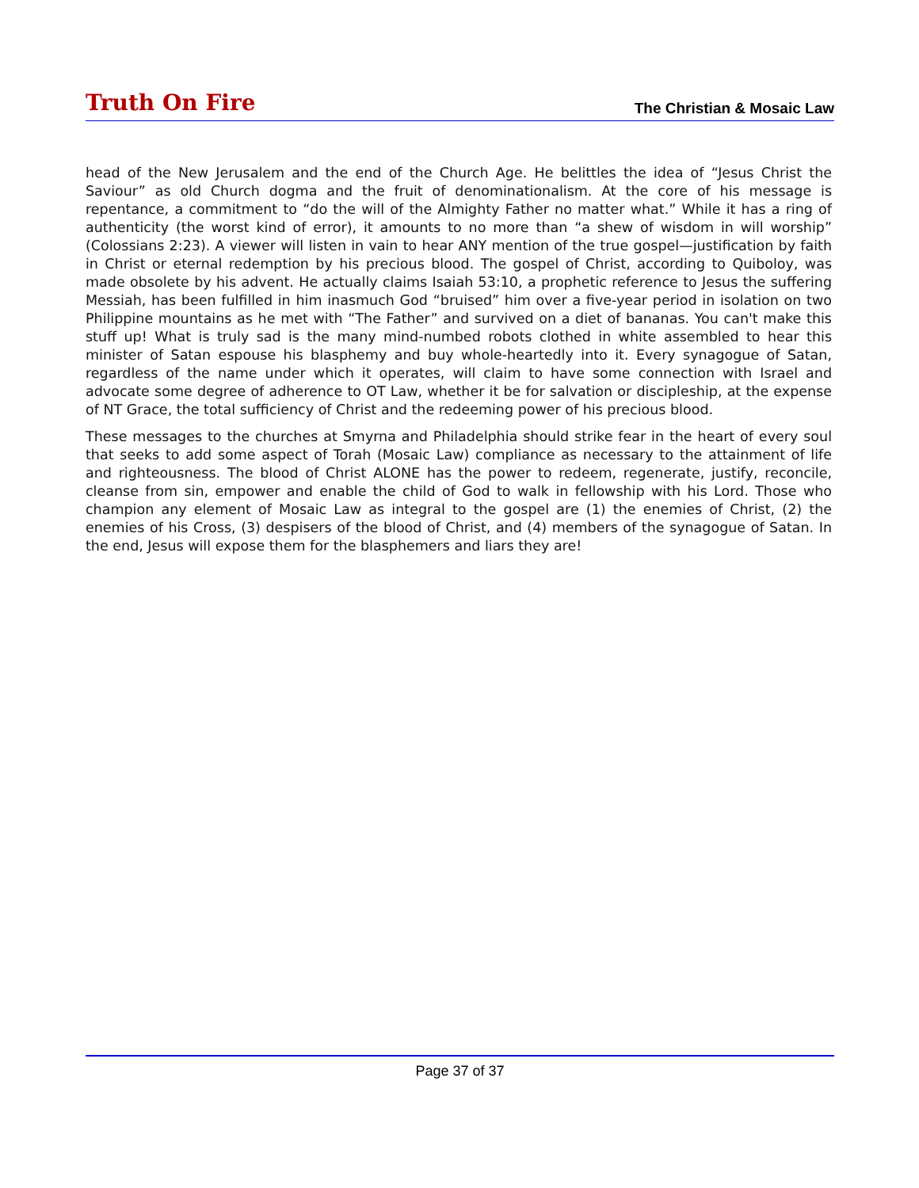Truth On Fire
The Christian & Mosaic Law
head of the New Jerusalem and the end of the Church Age. He belittles the idea of “Jesus Christ the Saviour” as old Church dogma and the fruit of denominationalism. At the core of his message is repentance, a commitment to “do the will of the Almighty Father no matter what.” While it has a ring of authenticity (the worst kind of error), it amounts to no more than “a shew of wisdom in will worship” (Colossians 2:23). A viewer will listen in vain to hear ANY mention of the true gospel—justification by faith in Christ or eternal redemption by his precious blood. The gospel of Christ, according to Quiboloy, was made obsolete by his advent. He actually claims Isaiah 53:10, a prophetic reference to Jesus the suffering Messiah, has been fulfilled in him inasmuch God “bruised” him over a five-year period in isolation on two Philippine mountains as he met with “The Father” and survived on a diet of bananas. You can't make this stuff up! What is truly sad is the many mind-numbed robots clothed in white assembled to hear this minister of Satan espouse his blasphemy and buy whole-heartedly into it. Every synagogue of Satan, regardless of the name under which it operates, will claim to have some connection with Israel and advocate some degree of adherence to OT Law, whether it be for salvation or discipleship, at the expense of NT Grace, the total sufficiency of Christ and the redeeming power of his precious blood.
These messages to the churches at Smyrna and Philadelphia should strike fear in the heart of every soul that seeks to add some aspect of Torah (Mosaic Law) compliance as necessary to the attainment of life and righteousness. The blood of Christ ALONE has the power to redeem, regenerate, justify, reconcile, cleanse from sin, empower and enable the child of God to walk in fellowship with his Lord. Those who champion any element of Mosaic Law as integral to the gospel are (1) the enemies of Christ, (2) the enemies of his Cross, (3) despisers of the blood of Christ, and (4) members of the synagogue of Satan. In the end, Jesus will expose them for the blasphemers and liars they are!
Page 37 of 37